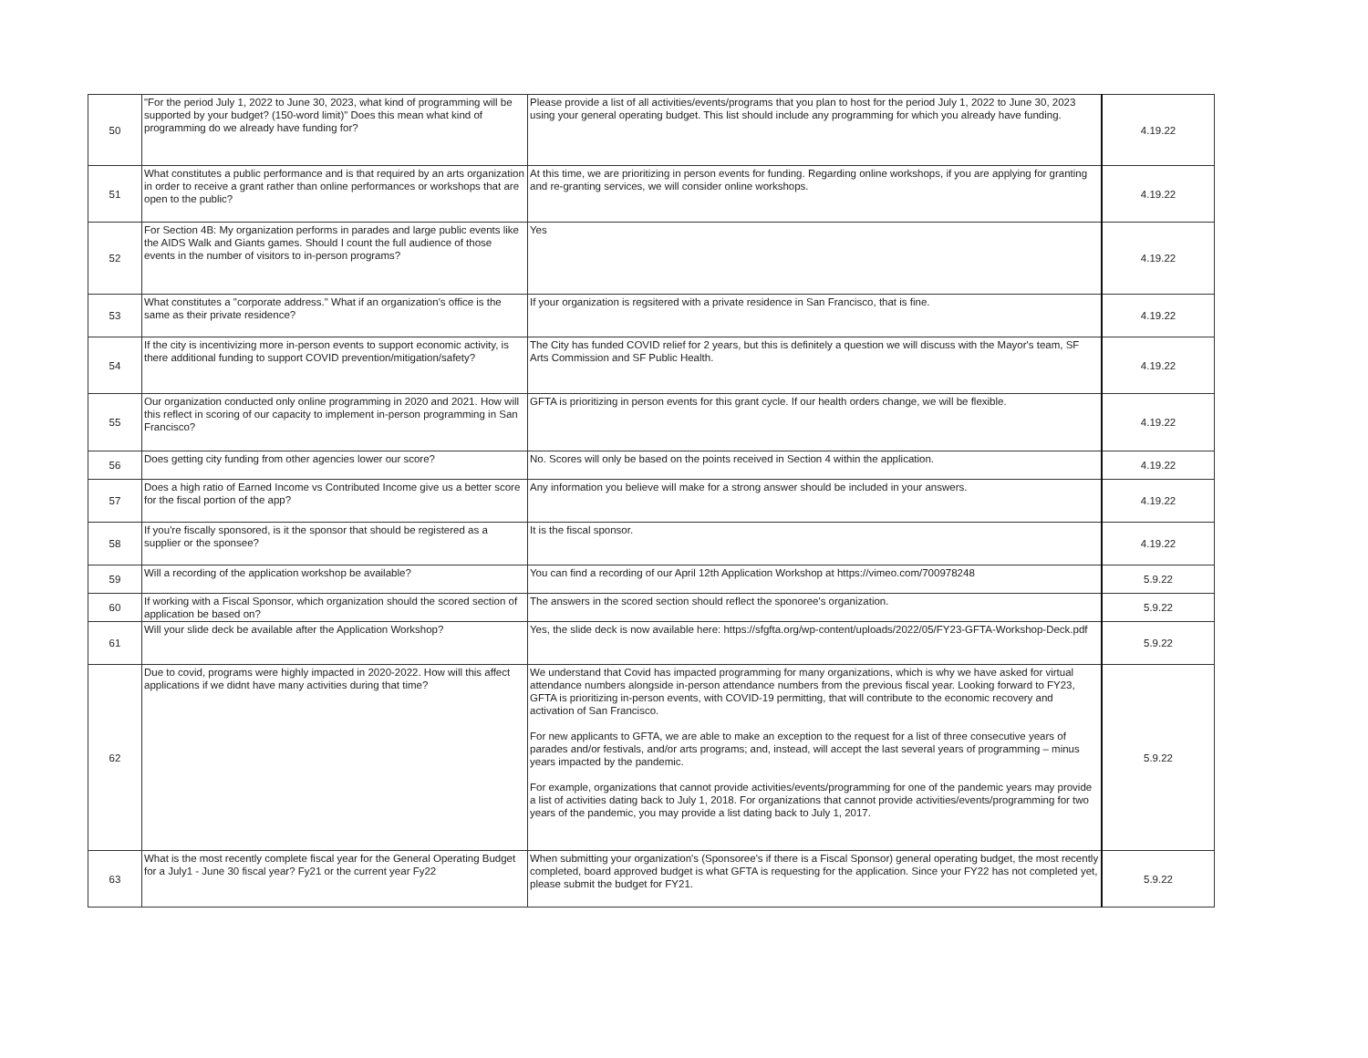| 50 | "For the period July 1, 2022 to June 30, 2023, what kind of programming will be supported by your budget? (150-word limit)" Does this mean what kind of programming do we already have funding for? | Please provide a list of all activities/events/programs that you plan to host for the period July 1, 2022 to June 30, 2023 using your general operating budget. This list should include any programming for which you already have funding. | 4.19.22 |
| 51 | What constitutes a public performance and is that required by an arts organization in order to receive a grant rather than online performances or workshops that are open to the public? | At this time, we are prioritizing in person events for funding. Regarding online workshops, if you are applying for granting and re-granting services, we will consider online workshops. | 4.19.22 |
| 52 | For Section 4B: My organization performs in parades and large public events like the AIDS Walk and Giants games. Should I count the full audience of those events in the number of visitors to in-person programs? | Yes | 4.19.22 |
| 53 | What constitutes a "corporate address." What if an organization's office is the same as their private residence? | If your organization is regsitered with a private residence in San Francisco, that is fine. | 4.19.22 |
| 54 | If the city is incentivizing more in-person events to support economic activity, is there additional funding to support COVID prevention/mitigation/safety? | The City has funded COVID relief for 2 years, but this is definitely a question we will discuss with the Mayor's team, SF Arts Commission and SF Public Health. | 4.19.22 |
| 55 | Our organization conducted only online programming in 2020 and 2021. How will this reflect in scoring of our capacity to implement in-person programming in San Francisco? | GFTA is prioritizing in person events for this grant cycle. If our health orders change, we will be flexible. | 4.19.22 |
| 56 | Does getting city funding from other agencies lower our score? | No. Scores will only be based on the points received in Section 4 within the application. | 4.19.22 |
| 57 | Does a high ratio of Earned Income vs Contributed Income give us a better score for the fiscal portion of the app? | Any information you believe will make for a strong answer should be included in your answers. | 4.19.22 |
| 58 | If you're fiscally sponsored, is it the sponsor that should be registered as a supplier or the sponsee? | It is the fiscal sponsor. | 4.19.22 |
| 59 | Will a recording of the application workshop be available? | You can find a recording of our April 12th Application Workshop at https://vimeo.com/700978248 | 5.9.22 |
| 60 | If working with a Fiscal Sponsor, which organization should the scored section of application be based on? | The answers in the scored section should reflect the sponoree's organization. | 5.9.22 |
| 61 | Will your slide deck be available after the Application Workshop? | Yes, the slide deck is now available here: https://sfgfta.org/wp-content/uploads/2022/05/FY23-GFTA-Workshop-Deck.pdf | 5.9.22 |
| 62 | Due to covid, programs were highly impacted in 2020-2022. How will this affect applications if we didnt have many activities during that time? | We understand that Covid has impacted programming for many organizations, which is why we have asked for virtual attendance numbers alongside in-person attendance numbers from the previous fiscal year. Looking forward to FY23, GFTA is prioritizing in-person events, with COVID-19 permitting, that will contribute to the economic recovery and activation of San Francisco. For new applicants to GFTA, we are able to make an exception to the request for a list of three consecutive years of parades and/or festivals, and/or arts programs; and, instead, will accept the last several years of programming – minus years impacted by the pandemic. For example, organizations that cannot provide activities/events/programming for one of the pandemic years may provide a list of activities dating back to July 1, 2018. For organizations that cannot provide activities/events/programming for two years of the pandemic, you may provide a list dating back to July 1, 2017. | 5.9.22 |
| 63 | What is the most recently complete fiscal year for the General Operating Budget for a July1 - June 30 fiscal year? Fy21 or the current year Fy22 | When submitting your organization's (Sponsoree's if there is a Fiscal Sponsor) general operating budget, the most recently completed, board approved budget is what GFTA is requesting for the application. Since your FY22 has not completed yet, please submit the budget for FY21. | 5.9.22 |